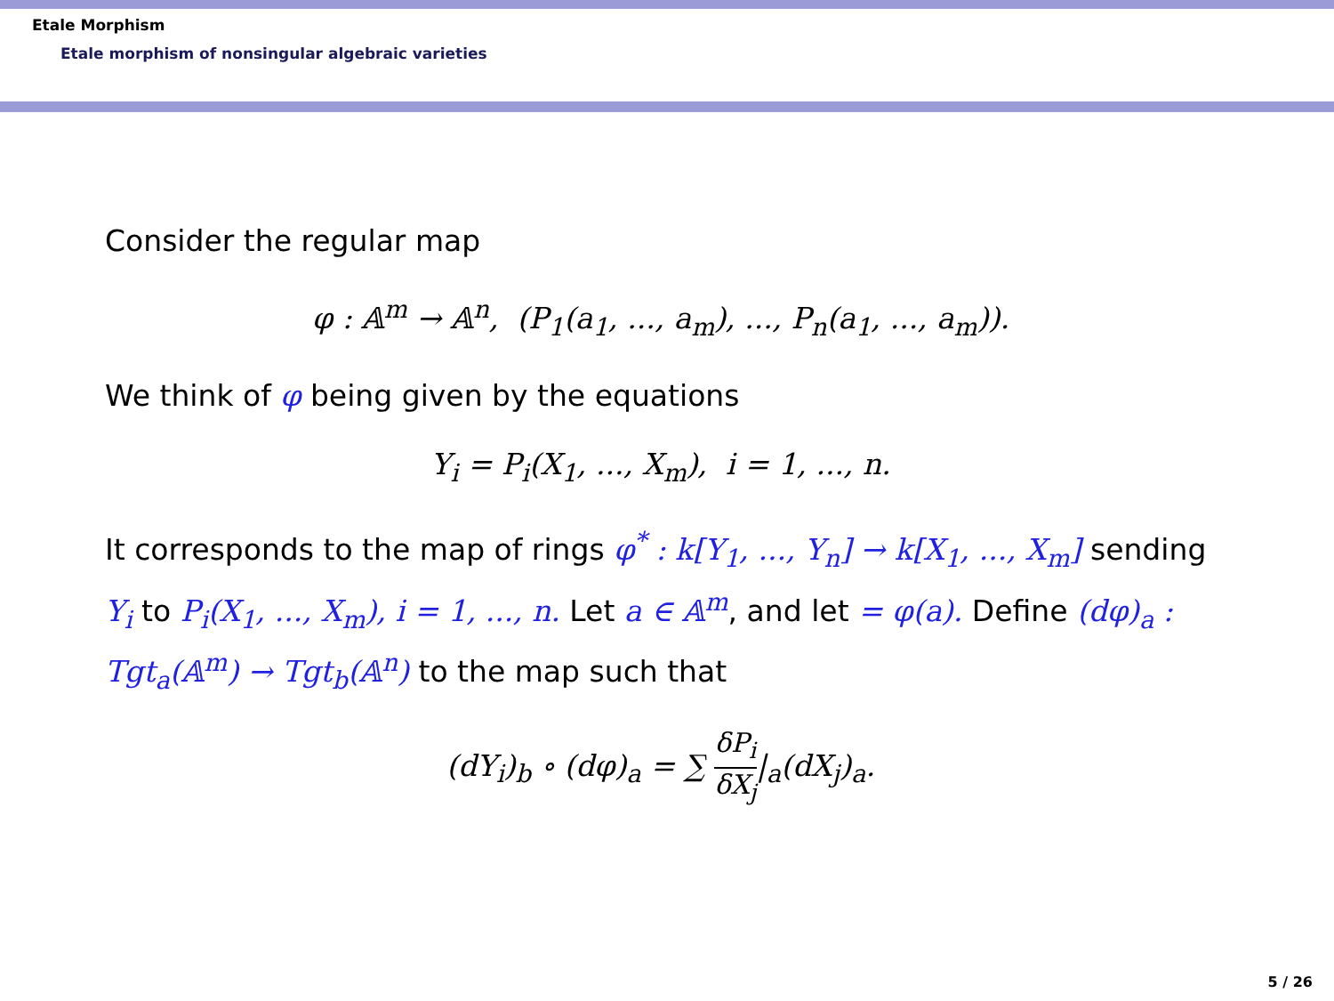Etale Morphism
Etale morphism of nonsingular algebraic varieties
Consider the regular map
φ : 𝔸<sup>m</sup> → 𝔸<sup>n</sup>, (P<sub>1</sub>(a<sub>1</sub>, ..., a<sub>m</sub>), ..., P<sub>n</sub>(a<sub>1</sub>, ..., a<sub>m</sub>)).
We think of φ being given by the equations
Y<sub>i</sub> = P<sub>i</sub>(X<sub>1</sub>, ..., X<sub>m</sub>), i = 1, ..., n.
It corresponds to the map of rings φ<sup>*</sup> : k[Y<sub>1</sub>, ..., Y<sub>n</sub>] → k[X<sub>1</sub>, ..., X<sub>m</sub>] sending Y<sub>i</sub> to P<sub>i</sub>(X<sub>1</sub>, ..., X<sub>m</sub>), i = 1, ..., n. Let a ∈ 𝔸<sup>m</sup>, and let = φ(a). Define (dφ)<sub>a</sub> : Tgt<sub>a</sub>(𝔸<sup>m</sup>) → Tgt<sub>b</sub>(𝔸<sup>n</sup>) to the map such that
(dY<sub>i</sub>)<sub>b</sub> ∘ (dφ)<sub>a</sub> = ∑ δP<sub>i</sub> δX<sub>j</sub>|<sub>a</sub>(dX<sub>j</sub>)<sub>a</sub>.
5 / 26